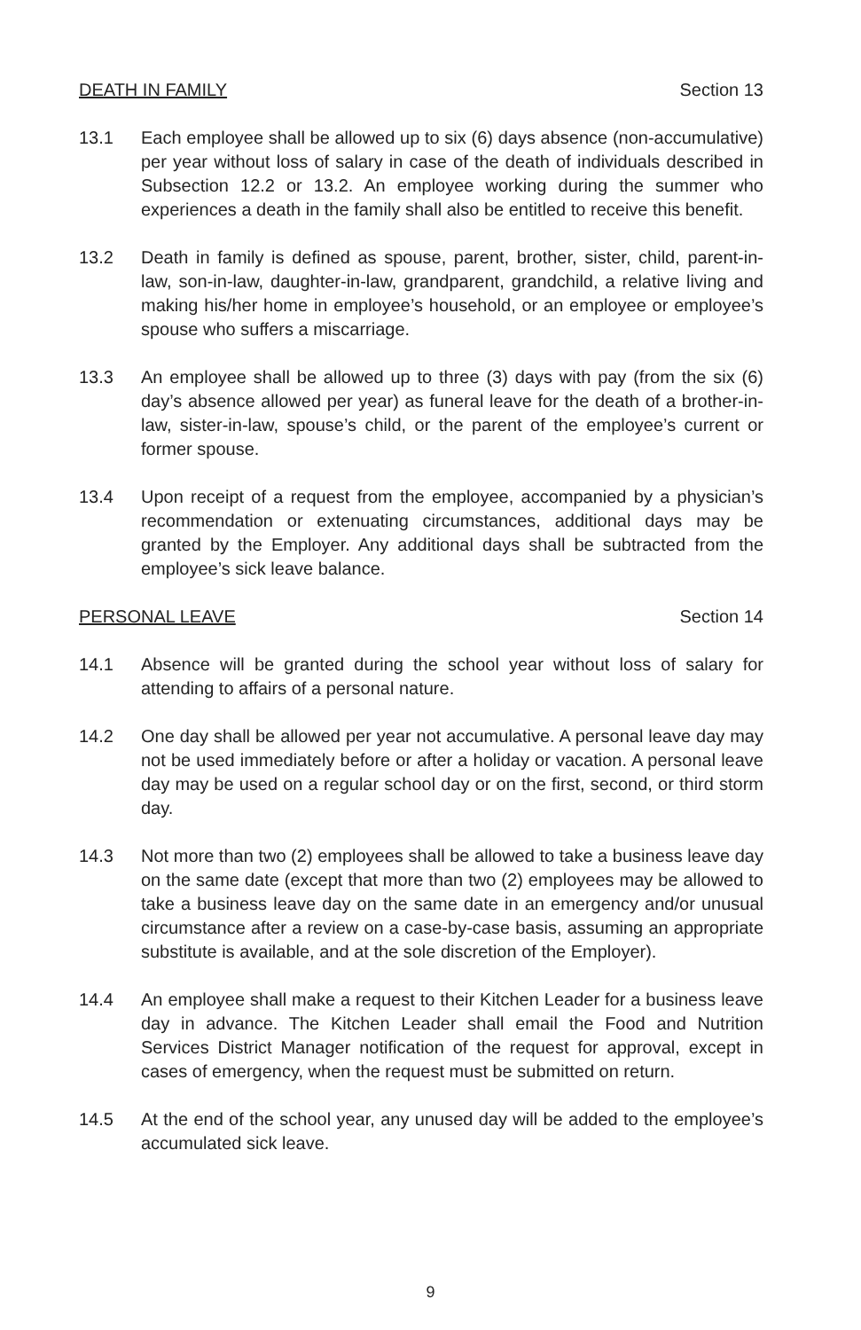DEATH IN FAMILY Section 13
13.1 Each employee shall be allowed up to six (6) days absence (non-accumulative) per year without loss of salary in case of the death of individuals described in Subsection 12.2 or 13.2. An employee working during the summer who experiences a death in the family shall also be entitled to receive this benefit.
13.2 Death in family is defined as spouse, parent, brother, sister, child, parent-in-law, son-in-law, daughter-in-law, grandparent, grandchild, a relative living and making his/her home in employee’s household, or an employee or employee’s spouse who suffers a miscarriage.
13.3 An employee shall be allowed up to three (3) days with pay (from the six (6) day’s absence allowed per year) as funeral leave for the death of a brother-in-law, sister-in-law, spouse’s child, or the parent of the employee’s current or former spouse.
13.4 Upon receipt of a request from the employee, accompanied by a physician’s recommendation or extenuating circumstances, additional days may be granted by the Employer. Any additional days shall be subtracted from the employee’s sick leave balance.
PERSONAL LEAVE Section 14
14.1 Absence will be granted during the school year without loss of salary for attending to affairs of a personal nature.
14.2 One day shall be allowed per year not accumulative. A personal leave day may not be used immediately before or after a holiday or vacation. A personal leave day may be used on a regular school day or on the first, second, or third storm day.
14.3 Not more than two (2) employees shall be allowed to take a business leave day on the same date (except that more than two (2) employees may be allowed to take a business leave day on the same date in an emergency and/or unusual circumstance after a review on a case-by-case basis, assuming an appropriate substitute is available, and at the sole discretion of the Employer).
14.4 An employee shall make a request to their Kitchen Leader for a business leave day in advance. The Kitchen Leader shall email the Food and Nutrition Services District Manager notification of the request for approval, except in cases of emergency, when the request must be submitted on return.
14.5 At the end of the school year, any unused day will be added to the employee’s accumulated sick leave.
9